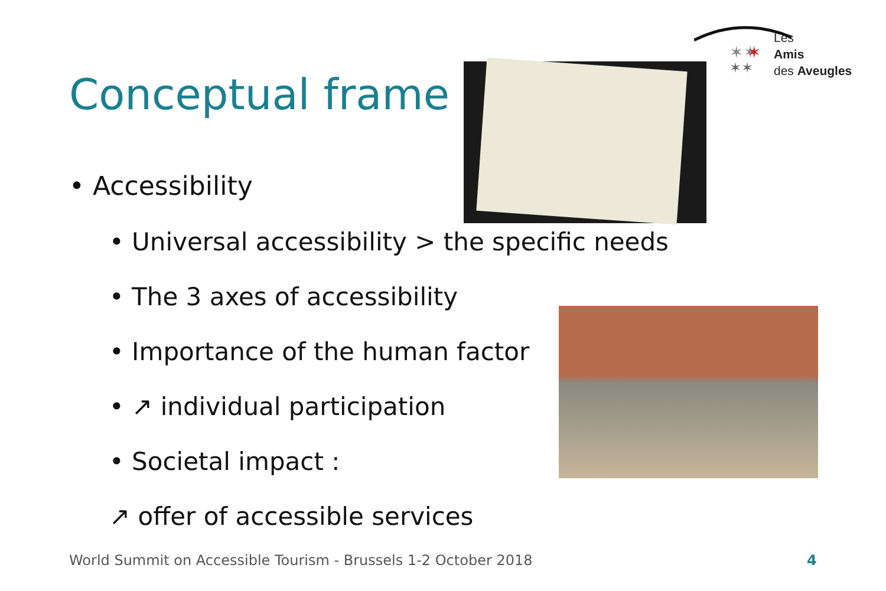✶✶
✶
✶✶
Les
Amis
des Aveugles
Conceptual frame
• Accessibility
• Universal accessibility > the specific needs
• The 3 axes of accessibility
• Importance of the human factor
• ↗ individual participation
• Societal impact :
↗ offer of accessible services
World Summit on Accessible Tourism - Brussels 1-2 October 2018
4